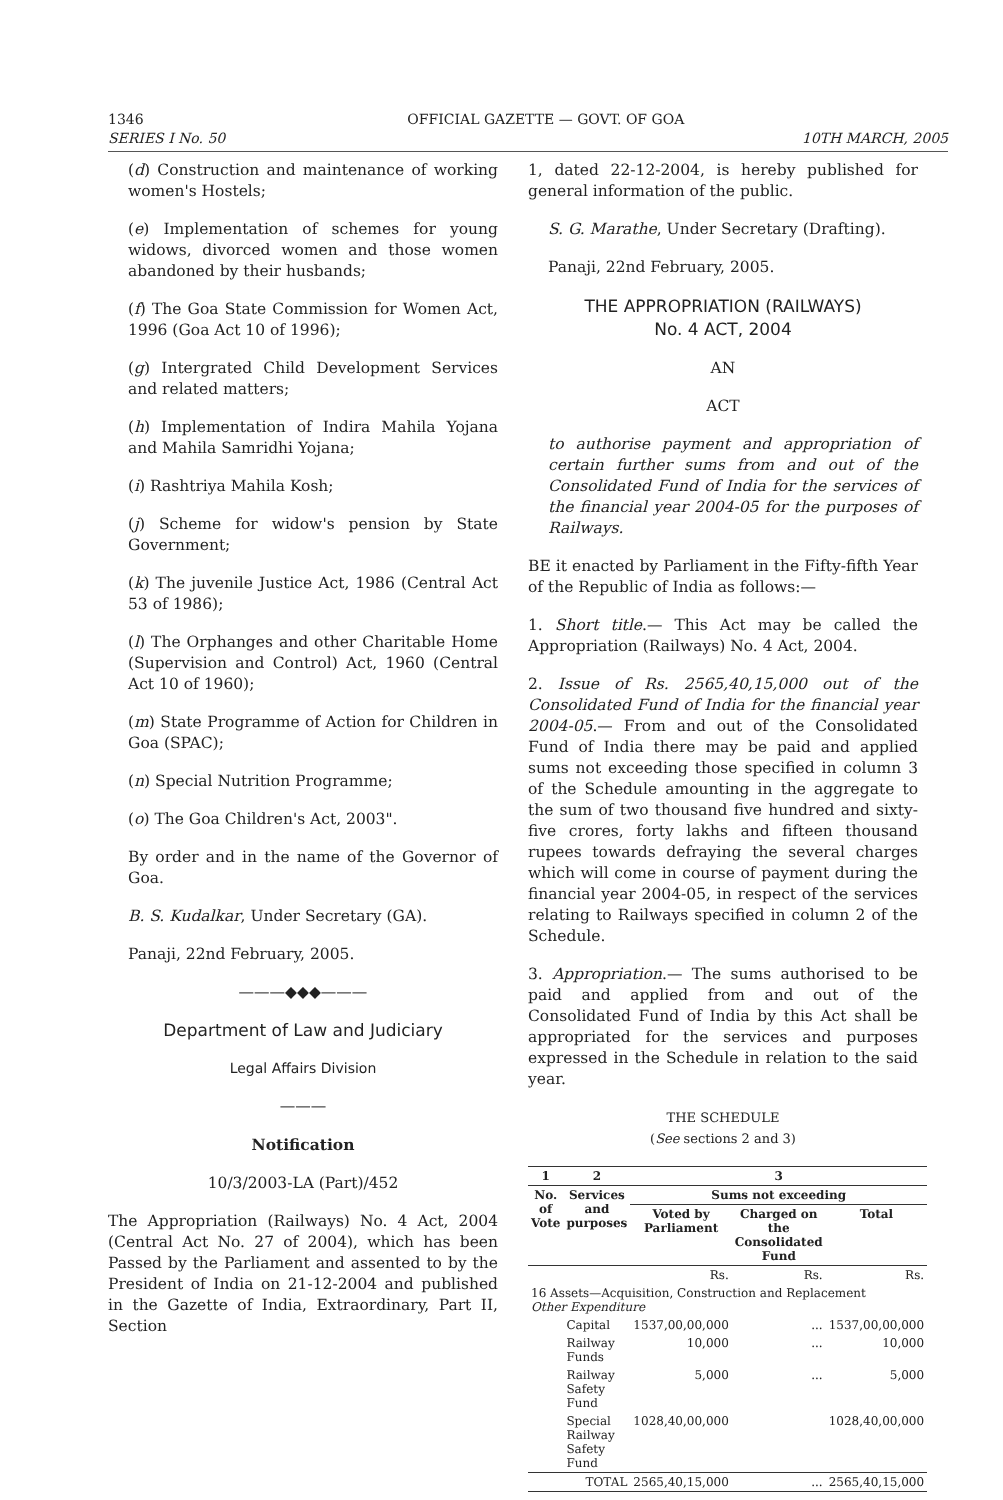1346 OFFICIAL GAZETTE — GOVT. OF GOA
SERIES I No. 50 10TH MARCH, 2005
(d) Construction and maintenance of working women's Hostels;
(e) Implementation of schemes for young widows, divorced women and those women abandoned by their husbands;
(f) The Goa State Commission for Women Act, 1996 (Goa Act 10 of 1996);
(g) Intergrated Child Development Services and related matters;
(h) Implementation of Indira Mahila Yojana and Mahila Samridhi Yojana;
(i) Rashtriya Mahila Kosh;
(j) Scheme for widow's pension by State Government;
(k) The juvenile Justice Act, 1986 (Central Act 53 of 1986);
(l) The Orphanges and other Charitable Home (Supervision and Control) Act, 1960 (Central Act 10 of 1960);
(m) State Programme of Action for Children in Goa (SPAC);
(n) Special Nutrition Programme;
(o) The Goa Children's Act, 2003".
By order and in the name of the Governor of Goa.
B. S. Kudalkar, Under Secretary (GA).
Panaji, 22nd February, 2005.
———◆◆◆———
Department of Law and Judiciary
Legal Affairs Division
———
Notification
10/3/2003-LA (Part)/452
The Appropriation (Railways) No. 4 Act, 2004 (Central Act No. 27 of 2004), which has been Passed by the Parliament and assented to by the President of India on 21-12-2004 and published in the Gazette of India, Extraordinary, Part II, Section
1, dated 22-12-2004, is hereby published for general information of the public.
S. G. Marathe, Under Secretary (Drafting).
Panaji, 22nd February, 2005.
THE APPROPRIATION (RAILWAYS)
No. 4 ACT, 2004
AN
ACT
to authorise payment and appropriation of certain further sums from and out of the Consolidated Fund of India for the services of the financial year 2004-05 for the purposes of Railways.
BE it enacted by Parliament in the Fifty-fifth Year of the Republic of India as follows:—
1. Short title.— This Act may be called the Appropriation (Railways) No. 4 Act, 2004.
2. Issue of Rs. 2565,40,15,000 out of the Consolidated Fund of India for the financial year 2004-05.— From and out of the Consolidated Fund of India there may be paid and applied sums not exceeding those specified in column 3 of the Schedule amounting in the aggregate to the sum of two thousand five hundred and sixty-five crores, forty lakhs and fifteen thousand rupees towards defraying the several charges which will come in course of payment during the financial year 2004-05, in respect of the services relating to Railways specified in column 2 of the Schedule.
3. Appropriation.— The sums authorised to be paid and applied from and out of the Consolidated Fund of India by this Act shall be appropriated for the services and purposes expressed in the Schedule in relation to the said year.
THE SCHEDULE
(See sections 2 and 3)
| 1 | 2 | 3 | | |
| --- | --- | --- | --- | --- |
| No. of Vote | Services and purposes | Sums not exceeding | | |
| | | Voted by Parliament | Charged on the Consolidated Fund | Total |
| | | Rs. | Rs. | Rs. |
| 16 Assets—Acquisition, Construction and Replacement Other Expenditure | | | | |
| | Capital | 1537,00,00,000 | ... | 1537,00,00,000 |
| | Railway Funds | 10,000 | ... | 10,000 |
| | Railway Safety Fund | 5,000 | ... | 5,000 |
| | Special Railway Safety Fund | 1028,40,00,000 | | 1028,40,00,000 |
| | TOTAL | 2565,40,15,000 | ... | 2565,40,15,000 |